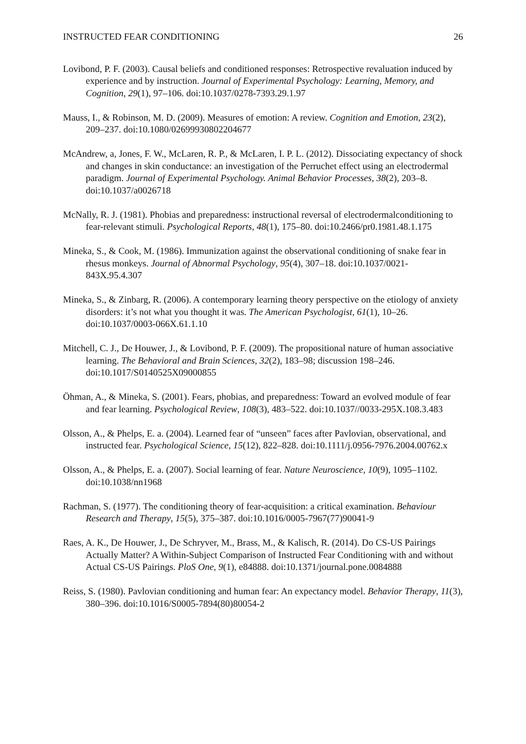INSTRUCTED FEAR CONDITIONING 26
Lovibond, P. F. (2003). Causal beliefs and conditioned responses: Retrospective revaluation induced by experience and by instruction. Journal of Experimental Psychology: Learning, Memory, and Cognition, 29(1), 97–106. doi:10.1037/0278-7393.29.1.97
Mauss, I., & Robinson, M. D. (2009). Measures of emotion: A review. Cognition and Emotion, 23(2), 209–237. doi:10.1080/02699930802204677
McAndrew, a, Jones, F. W., McLaren, R. P., & McLaren, I. P. L. (2012). Dissociating expectancy of shock and changes in skin conductance: an investigation of the Perruchet effect using an electrodermal paradigm. Journal of Experimental Psychology. Animal Behavior Processes, 38(2), 203–8. doi:10.1037/a0026718
McNally, R. J. (1981). Phobias and preparedness: instructional reversal of electrodermalconditioning to fear-relevant stimuli. Psychological Reports, 48(1), 175–80. doi:10.2466/pr0.1981.48.1.175
Mineka, S., & Cook, M. (1986). Immunization against the observational conditioning of snake fear in rhesus monkeys. Journal of Abnormal Psychology, 95(4), 307–18. doi:10.1037/0021-843X.95.4.307
Mineka, S., & Zinbarg, R. (2006). A contemporary learning theory perspective on the etiology of anxiety disorders: it’s not what you thought it was. The American Psychologist, 61(1), 10–26. doi:10.1037/0003-066X.61.1.10
Mitchell, C. J., De Houwer, J., & Lovibond, P. F. (2009). The propositional nature of human associative learning. The Behavioral and Brain Sciences, 32(2), 183–98; discussion 198–246. doi:10.1017/S0140525X09000855
Öhman, A., & Mineka, S. (2001). Fears, phobias, and preparedness: Toward an evolved module of fear and fear learning. Psychological Review, 108(3), 483–522. doi:10.1037//0033-295X.108.3.483
Olsson, A., & Phelps, E. a. (2004). Learned fear of “unseen” faces after Pavlovian, observational, and instructed fear. Psychological Science, 15(12), 822–828. doi:10.1111/j.0956-7976.2004.00762.x
Olsson, A., & Phelps, E. a. (2007). Social learning of fear. Nature Neuroscience, 10(9), 1095–1102. doi:10.1038/nn1968
Rachman, S. (1977). The conditioning theory of fear-acquisition: a critical examination. Behaviour Research and Therapy, 15(5), 375–387. doi:10.1016/0005-7967(77)90041-9
Raes, A. K., De Houwer, J., De Schryver, M., Brass, M., & Kalisch, R. (2014). Do CS-US Pairings Actually Matter? A Within-Subject Comparison of Instructed Fear Conditioning with and without Actual CS-US Pairings. PloS One, 9(1), e84888. doi:10.1371/journal.pone.0084888
Reiss, S. (1980). Pavlovian conditioning and human fear: An expectancy model. Behavior Therapy, 11(3), 380–396. doi:10.1016/S0005-7894(80)80054-2